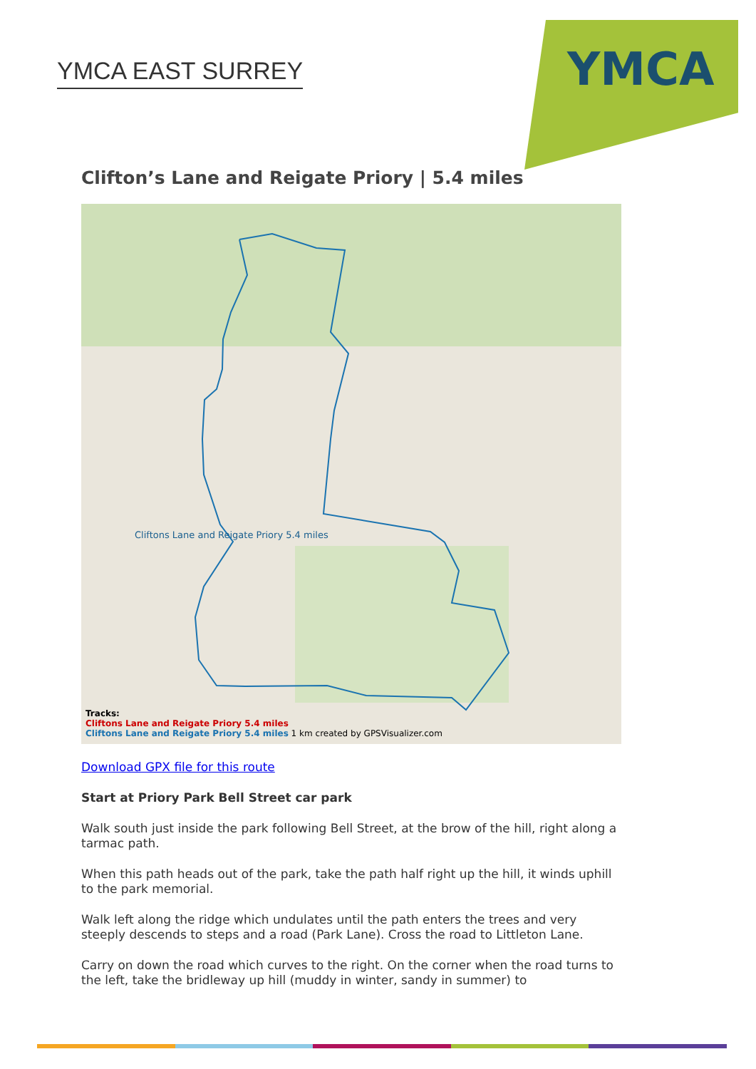YMCA EAST SURREY
YMCA
Clifton’s Lane and Reigate Priory | 5.4 miles
Cliftons Lane and Reigate Priory 5.4 miles
Tracks:
Cliftons Lane and Reigate Priory 5.4 miles
Cliftons Lane and Reigate Priory 5.4 miles 1 km created by GPSVisualizer.com
Download GPX file for this route
Start at Priory Park Bell Street car park
Walk south just inside the park following Bell Street, at the brow of the hill, right along a tarmac path.
When this path heads out of the park, take the path half right up the hill, it winds uphill to the park memorial.
Walk left along the ridge which undulates until the path enters the trees and very steeply descends to steps and a road (Park Lane). Cross the road to Littleton Lane.
Carry on down the road which curves to the right. On the corner when the road turns to the left, take the bridleway up hill (muddy in winter, sandy in summer) to